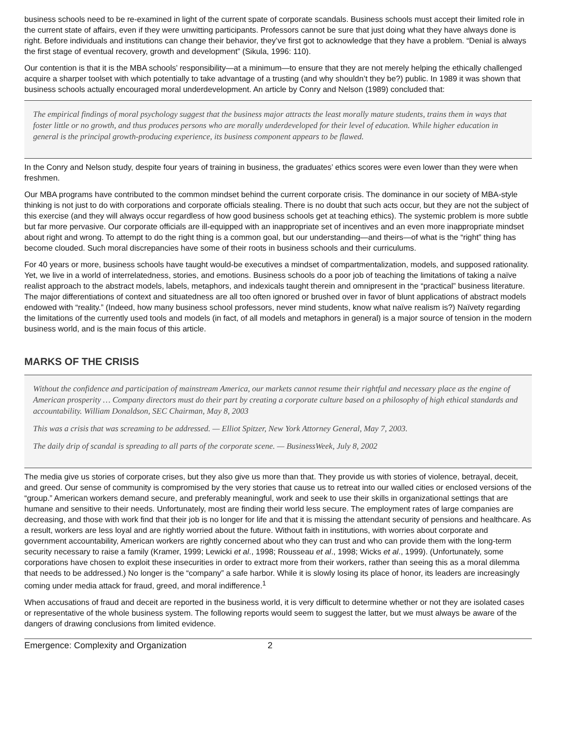business schools need to be re-examined in light of the current spate of corporate scandals. Business schools must accept their limited role in the current state of affairs, even if they were unwitting participants. Professors cannot be sure that just doing what they have always done is right. Before individuals and institutions can change their behavior, they’ve first got to acknowledge that they have a problem. “Denial is always the first stage of eventual recovery, growth and development” (Sikula, 1996: 110).
Our contention is that it is the MBA schools’ responsibility—at a minimum—to ensure that they are not merely helping the ethically challenged acquire a sharper toolset with which potentially to take advantage of a trusting (and why shouldn’t they be?) public. In 1989 it was shown that business schools actually encouraged moral underdevelopment. An article by Conry and Nelson (1989) concluded that:
The empirical findings of moral psychology suggest that the business major attracts the least morally mature students, trains them in ways that foster little or no growth, and thus produces persons who are morally underdeveloped for their level of education. While higher education in general is the principal growth-producing experience, its business component appears to be flawed.
In the Conry and Nelson study, despite four years of training in business, the graduates’ ethics scores were even lower than they were when freshmen.
Our MBA programs have contributed to the common mindset behind the current corporate crisis. The dominance in our society of MBA-style thinking is not just to do with corporations and corporate officials stealing. There is no doubt that such acts occur, but they are not the subject of this exercise (and they will always occur regardless of how good business schools get at teaching ethics). The systemic problem is more subtle but far more pervasive. Our corporate officials are ill-equipped with an inappropriate set of incentives and an even more inappropriate mindset about right and wrong. To attempt to do the right thing is a common goal, but our understanding—and theirs—of what is the “right” thing has become clouded. Such moral discrepancies have some of their roots in business schools and their curriculums.
For 40 years or more, business schools have taught would-be executives a mindset of compartmentalization, models, and supposed rationality. Yet, we live in a world of interrelatedness, stories, and emotions. Business schools do a poor job of teaching the limitations of taking a naïve realist approach to the abstract models, labels, metaphors, and indexicals taught therein and omnipresent in the “practical” business literature. The major differentiations of context and situatedness are all too often ignored or brushed over in favor of blunt applications of abstract models endowed with “reality.” (Indeed, how many business school professors, never mind students, know what naïve realism is?) Naïvety regarding the limitations of the currently used tools and models (in fact, of all models and metaphors in general) is a major source of tension in the modern business world, and is the main focus of this article.
MARKS OF THE CRISIS
Without the confidence and participation of mainstream America, our markets cannot resume their rightful and necessary place as the engine of American prosperity … Company directors must do their part by creating a corporate culture based on a philosophy of high ethical standards and accountability. William Donaldson, SEC Chairman, May 8, 2003
This was a crisis that was screaming to be addressed. — Elliot Spitzer, New York Attorney General, May 7, 2003.
The daily drip of scandal is spreading to all parts of the corporate scene. — BusinessWeek, July 8, 2002
The media give us stories of corporate crises, but they also give us more than that. They provide us with stories of violence, betrayal, deceit, and greed. Our sense of community is compromised by the very stories that cause us to retreat into our walled cities or enclosed versions of the “group.” American workers demand secure, and preferably meaningful, work and seek to use their skills in organizational settings that are humane and sensitive to their needs. Unfortunately, most are finding their world less secure. The employment rates of large companies are decreasing, and those with work find that their job is no longer for life and that it is missing the attendant security of pensions and healthcare. As a result, workers are less loyal and are rightly worried about the future. Without faith in institutions, with worries about corporate and government accountability, American workers are rightly concerned about who they can trust and who can provide them with the long-term security necessary to raise a family (Kramer, 1999; Lewicki et al., 1998; Rousseau et al., 1998; Wicks et al., 1999). (Unfortunately, some corporations have chosen to exploit these insecurities in order to extract more from their workers, rather than seeing this as a moral dilemma that needs to be addressed.) No longer is the “company” a safe harbor. While it is slowly losing its place of honor, its leaders are increasingly coming under media attack for fraud, greed, and moral indifference.<sup>1</sup>
When accusations of fraud and deceit are reported in the business world, it is very difficult to determine whether or not they are isolated cases or representative of the whole business system. The following reports would seem to suggest the latter, but we must always be aware of the dangers of drawing conclusions from limited evidence.
Emergence: Complexity and Organization 2